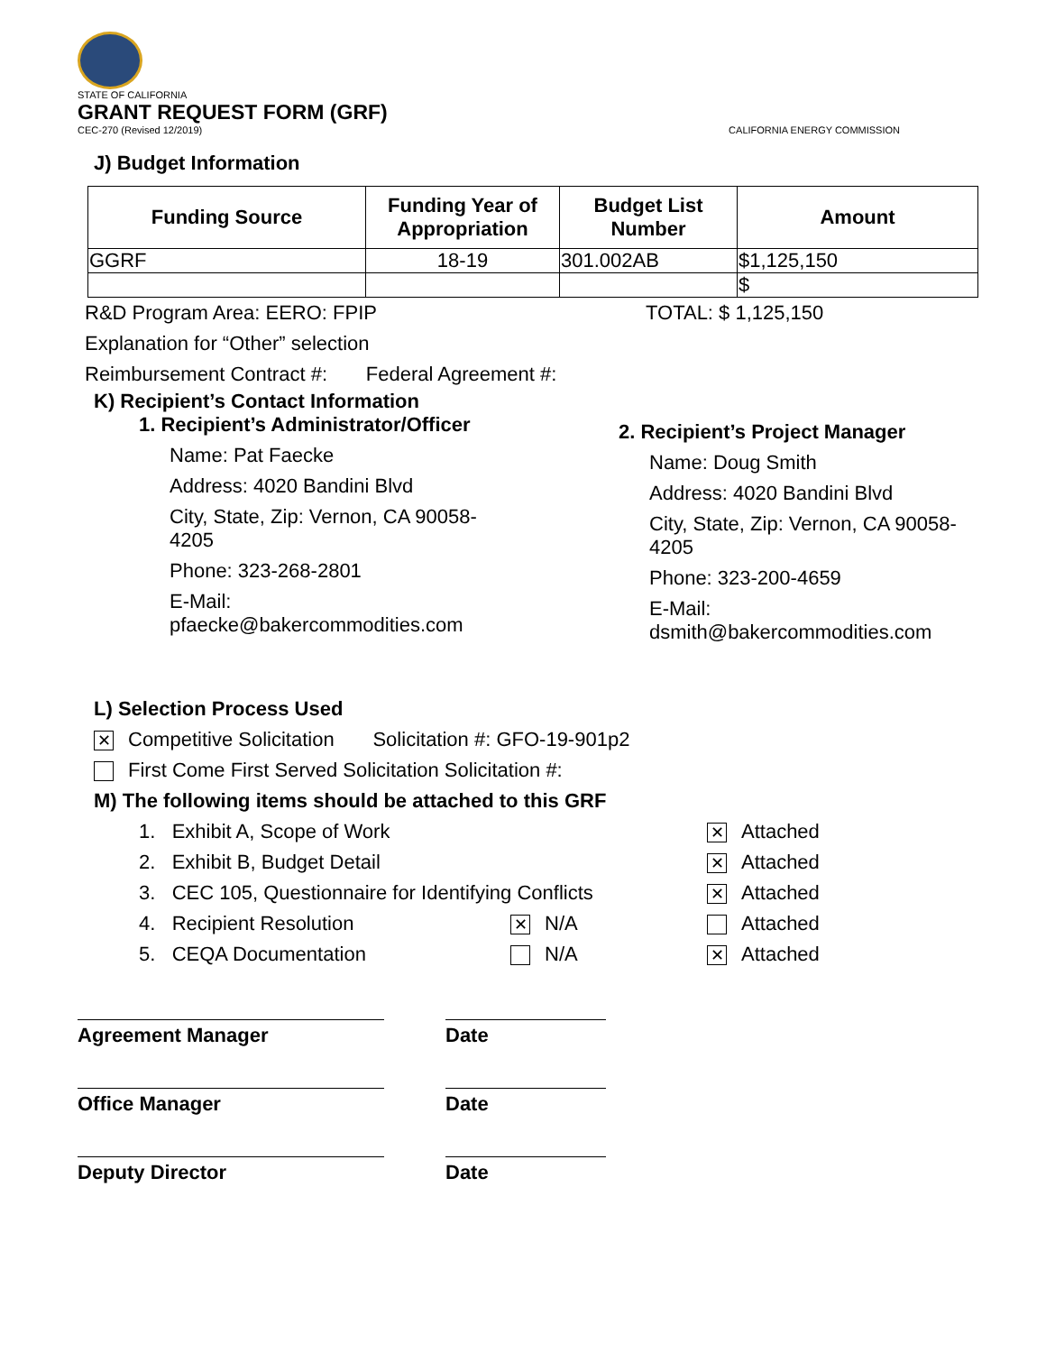STATE OF CALIFORNIA
GRANT REQUEST FORM (GRF)
CEC-270 (Revised 12/2019) CALIFORNIA ENERGY COMMISSION
J) Budget Information
| Funding Source | Funding Year of Appropriation | Budget List Number | Amount |
| --- | --- | --- | --- |
| GGRF | 18-19 | 301.002AB | $1,125,150 |
| | | | $ |
R&D Program Area: EERO: FPIP TOTAL: $ 1,125,150
Explanation for “Other” selection
Reimbursement Contract #: Federal Agreement #:
K) Recipient’s Contact Information
1. Recipient’s Administrator/Officer
Name: Pat Faecke
Address: 4020 Bandini Blvd
City, State, Zip: Vernon, CA 90058-
4205
Phone: 323-268-2801
E-Mail:
pfaecke@bakercommodities.com
2. Recipient’s Project Manager
Name: Doug Smith
Address: 4020 Bandini Blvd
City, State, Zip: Vernon, CA 90058-
4205
Phone: 323-200-4659
E-Mail:
dsmith@bakercommodities.com
L) Selection Process Used
✕ Competitive Solicitation Solicitation #: GFO-19-901p2
First Come First Served Solicitation Solicitation #:
M) The following items should be attached to this GRF
1. Exhibit A, Scope of Work ✕ Attached
2. Exhibit B, Budget Detail ✕ Attached
3. CEC 105, Questionnaire for Identifying Conflicts ✕ Attached
4. Recipient Resolution ✕ N/A Attached
5. CEQA Documentation N/A ✕ Attached
Agreement Manager Date
Office Manager Date
Deputy Director Date